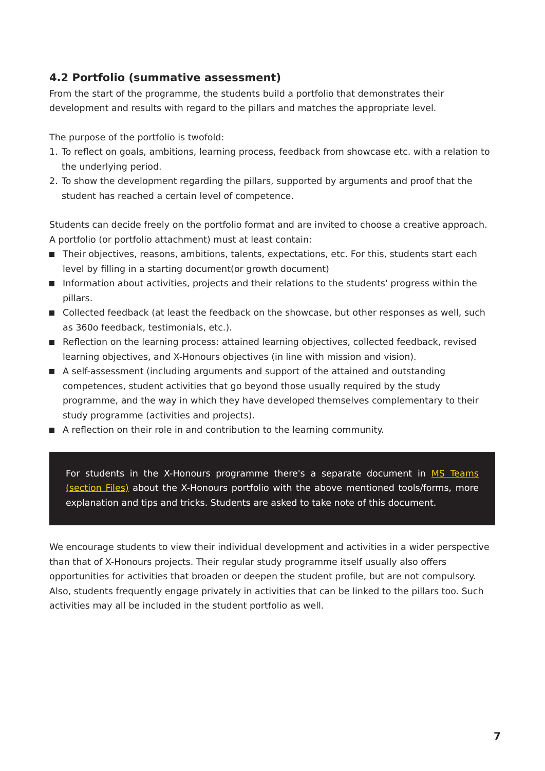4.2 Portfolio (summative assessment)
From the start of the programme, the students build a portfolio that demonstrates their development and results with regard to the pillars and matches the appropriate level.
The purpose of the portfolio is twofold:
1. To reflect on goals, ambitions, learning process, feedback from showcase etc. with a relation to the underlying period.
2. To show the development regarding the pillars, supported by arguments and proof that the student has reached a certain level of competence.
Students can decide freely on the portfolio format and are invited to choose a creative approach. A portfolio (or portfolio attachment) must at least contain:
Their objectives, reasons, ambitions, talents, expectations, etc. For this, students start each level by filling in a starting document(or growth document)
Information about activities, projects and their relations to the students' progress within the pillars.
Collected feedback (at least the feedback on the showcase, but other responses as well, such as 360o feedback, testimonials, etc.).
Reflection on the learning process: attained learning objectives, collected feedback, revised learning objectives, and X-Honours objectives (in line with mission and vision).
A self-assessment (including arguments and support of the attained and outstanding competences, student activities that go beyond those usually required by the study programme, and the way in which they have developed themselves complementary to their study programme (activities and projects).
A reflection on their role in and contribution to the learning community.
For students in the X-Honours programme there's a separate document in MS Teams (section Files) about the X-Honours portfolio with the above mentioned tools/forms, more explanation and tips and tricks. Students are asked to take note of this document.
We encourage students to view their individual development and activities in a wider perspective than that of X-Honours projects. Their regular study programme itself usually also offers opportunities for activities that broaden or deepen the student profile, but are not compulsory. Also, students frequently engage privately in activities that can be linked to the pillars too. Such activities may all be included in the student portfolio as well.
7